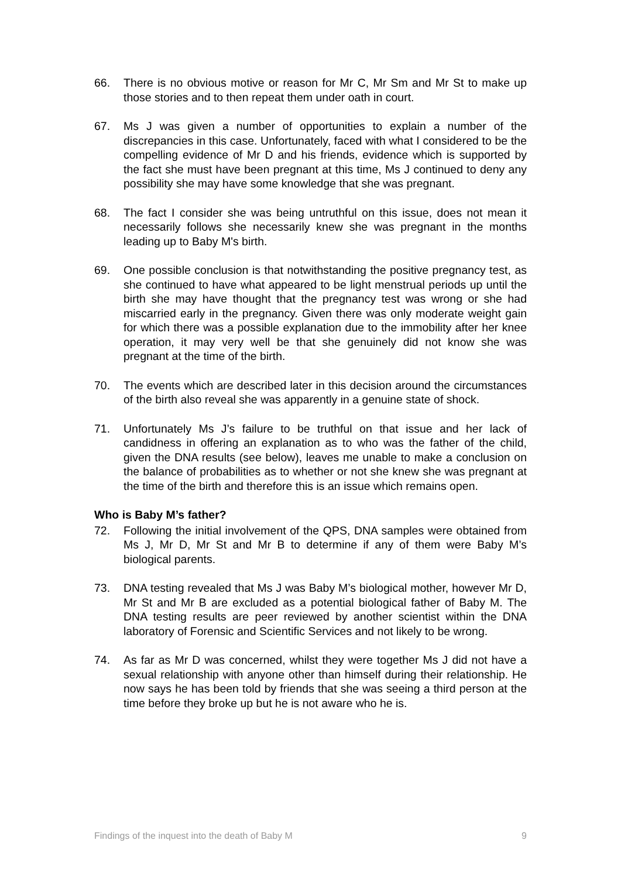66. There is no obvious motive or reason for Mr C, Mr Sm and Mr St to make up those stories and to then repeat them under oath in court.
67. Ms J was given a number of opportunities to explain a number of the discrepancies in this case. Unfortunately, faced with what I considered to be the compelling evidence of Mr D and his friends, evidence which is supported by the fact she must have been pregnant at this time, Ms J continued to deny any possibility she may have some knowledge that she was pregnant.
68. The fact I consider she was being untruthful on this issue, does not mean it necessarily follows she necessarily knew she was pregnant in the months leading up to Baby M's birth.
69. One possible conclusion is that notwithstanding the positive pregnancy test, as she continued to have what appeared to be light menstrual periods up until the birth she may have thought that the pregnancy test was wrong or she had miscarried early in the pregnancy. Given there was only moderate weight gain for which there was a possible explanation due to the immobility after her knee operation, it may very well be that she genuinely did not know she was pregnant at the time of the birth.
70. The events which are described later in this decision around the circumstances of the birth also reveal she was apparently in a genuine state of shock.
71. Unfortunately Ms J’s failure to be truthful on that issue and her lack of candidness in offering an explanation as to who was the father of the child, given the DNA results (see below), leaves me unable to make a conclusion on the balance of probabilities as to whether or not she knew she was pregnant at the time of the birth and therefore this is an issue which remains open.
Who is Baby M’s father?
72. Following the initial involvement of the QPS, DNA samples were obtained from Ms J, Mr D, Mr St and Mr B to determine if any of them were Baby M’s biological parents.
73. DNA testing revealed that Ms J was Baby M’s biological mother, however Mr D, Mr St and Mr B are excluded as a potential biological father of Baby M. The DNA testing results are peer reviewed by another scientist within the DNA laboratory of Forensic and Scientific Services and not likely to be wrong.
74. As far as Mr D was concerned, whilst they were together Ms J did not have a sexual relationship with anyone other than himself during their relationship. He now says he has been told by friends that she was seeing a third person at the time before they broke up but he is not aware who he is.
Findings of the inquest into the death of Baby M 9